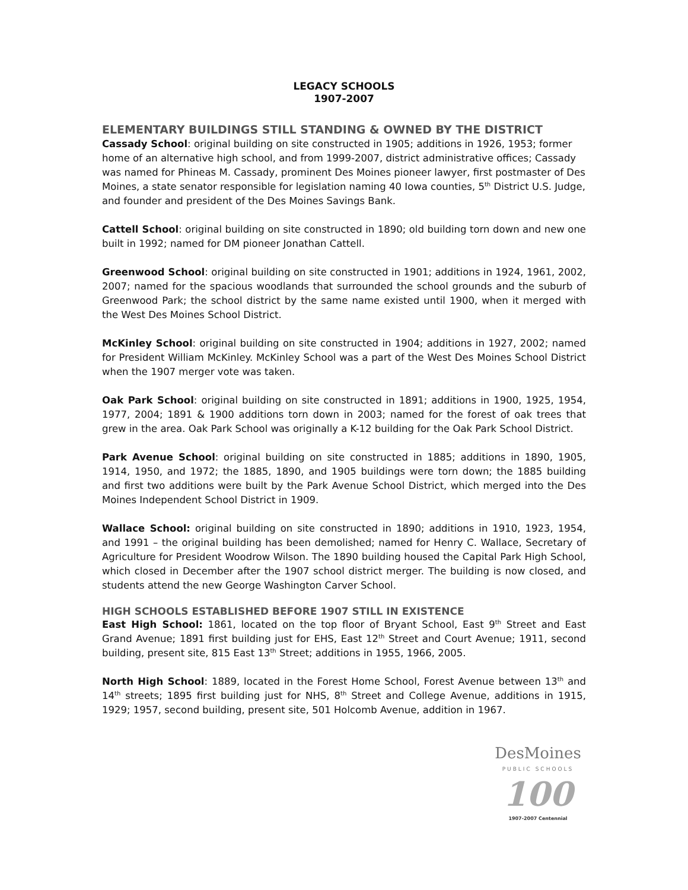LEGACY SCHOOLS
1907-2007
ELEMENTARY BUILDINGS STILL STANDING & OWNED BY THE DISTRICT
Cassady School: original building on site constructed in 1905; additions in 1926, 1953; former home of an alternative high school, and from 1999-2007, district administrative offices; Cassady was named for Phineas M. Cassady, prominent Des Moines pioneer lawyer, first postmaster of Des Moines, a state senator responsible for legislation naming 40 Iowa counties, 5<sup>th</sup> District U.S. Judge, and founder and president of the Des Moines Savings Bank.
Cattell School: original building on site constructed in 1890; old building torn down and new one built in 1992; named for DM pioneer Jonathan Cattell.
Greenwood School: original building on site constructed in 1901; additions in 1924, 1961, 2002, 2007; named for the spacious woodlands that surrounded the school grounds and the suburb of Greenwood Park; the school district by the same name existed until 1900, when it merged with the West Des Moines School District.
McKinley School: original building on site constructed in 1904; additions in 1927, 2002; named for President William McKinley. McKinley School was a part of the West Des Moines School District when the 1907 merger vote was taken.
Oak Park School: original building on site constructed in 1891; additions in 1900, 1925, 1954, 1977, 2004; 1891 & 1900 additions torn down in 2003; named for the forest of oak trees that grew in the area. Oak Park School was originally a K-12 building for the Oak Park School District.
Park Avenue School: original building on site constructed in 1885; additions in 1890, 1905, 1914, 1950, and 1972; the 1885, 1890, and 1905 buildings were torn down; the 1885 building and first two additions were built by the Park Avenue School District, which merged into the Des Moines Independent School District in 1909.
Wallace School: original building on site constructed in 1890; additions in 1910, 1923, 1954, and 1991 – the original building has been demolished; named for Henry C. Wallace, Secretary of Agriculture for President Woodrow Wilson. The 1890 building housed the Capital Park High School, which closed in December after the 1907 school district merger. The building is now closed, and students attend the new George Washington Carver School.
HIGH SCHOOLS ESTABLISHED BEFORE 1907 STILL IN EXISTENCE
East High School: 1861, located on the top floor of Bryant School, East 9<sup>th</sup> Street and East Grand Avenue; 1891 first building just for EHS, East 12<sup>th</sup> Street and Court Avenue; 1911, second building, present site, 815 East 13<sup>th</sup> Street; additions in 1955, 1966, 2005.
North High School: 1889, located in the Forest Home School, Forest Avenue between 13<sup>th</sup> and 14<sup>th</sup> streets; 1895 first building just for NHS, 8<sup>th</sup> Street and College Avenue, additions in 1915, 1929; 1957, second building, present site, 501 Holcomb Avenue, addition in 1967.
DesMoines
PUBLIC SCHOOLS
100
1907-2007 Centennial